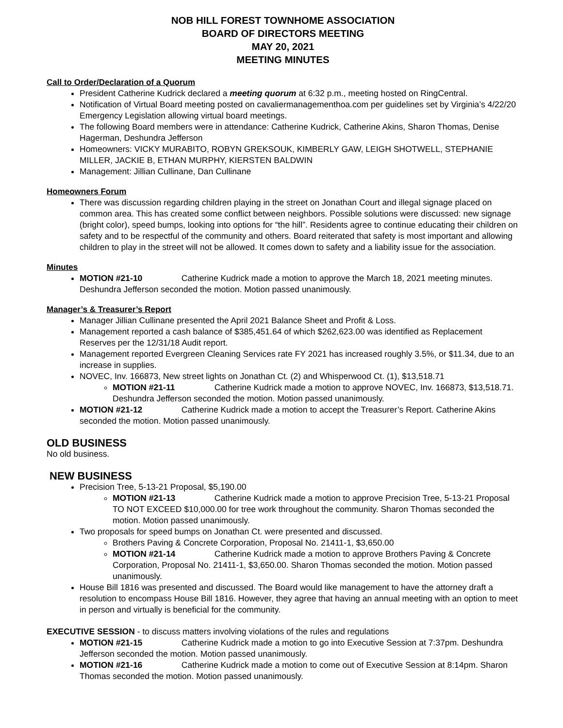NOB HILL FOREST TOWNHOME ASSOCIATION
BOARD OF DIRECTORS MEETING
MAY 20, 2021
MEETING MINUTES
Call to Order/Declaration of a Quorum
President Catherine Kudrick declared a meeting quorum at 6:32 p.m., meeting hosted on RingCentral.
Notification of Virtual Board meeting posted on cavaliermanagementhoa.com per guidelines set by Virginia’s 4/22/20 Emergency Legislation allowing virtual board meetings.
The following Board members were in attendance: Catherine Kudrick, Catherine Akins, Sharon Thomas, Denise Hagerman, Deshundra Jefferson
Homeowners: VICKY MURABITO, ROBYN GREKSOUK, KIMBERLY GAW, LEIGH SHOTWELL, STEPHANIE MILLER, JACKIE B, ETHAN MURPHY, KIERSTEN BALDWIN
Management: Jillian Cullinane, Dan Cullinane
Homeowners Forum
There was discussion regarding children playing in the street on Jonathan Court and illegal signage placed on common area. This has created some conflict between neighbors. Possible solutions were discussed: new signage (bright color), speed bumps, looking into options for “the hill”. Residents agree to continue educating their children on safety and to be respectful of the community and others. Board reiterated that safety is most important and allowing children to play in the street will not be allowed. It comes down to safety and a liability issue for the association.
Minutes
MOTION #21-10 Catherine Kudrick made a motion to approve the March 18, 2021 meeting minutes. Deshundra Jefferson seconded the motion. Motion passed unanimously.
Manager’s & Treasurer’s Report
Manager Jillian Cullinane presented the April 2021 Balance Sheet and Profit & Loss.
Management reported a cash balance of $385,451.64 of which $262,623.00 was identified as Replacement Reserves per the 12/31/18 Audit report.
Management reported Evergreen Cleaning Services rate FY 2021 has increased roughly 3.5%, or $11.34, due to an increase in supplies.
NOVEC, Inv. 166873, New street lights on Jonathan Ct. (2) and Whisperwood Ct. (1), $13,518.71
MOTION #21-11 Catherine Kudrick made a motion to approve NOVEC, Inv. 166873, $13,518.71. Deshundra Jefferson seconded the motion. Motion passed unanimously.
MOTION #21-12 Catherine Kudrick made a motion to accept the Treasurer’s Report. Catherine Akins seconded the motion. Motion passed unanimously.
OLD BUSINESS
No old business.
NEW BUSINESS
Precision Tree, 5-13-21 Proposal, $5,190.00
MOTION #21-13 Catherine Kudrick made a motion to approve Precision Tree, 5-13-21 Proposal TO NOT EXCEED $10,000.00 for tree work throughout the community. Sharon Thomas seconded the motion. Motion passed unanimously.
Two proposals for speed bumps on Jonathan Ct. were presented and discussed.
Brothers Paving & Concrete Corporation, Proposal No. 21411-1, $3,650.00
MOTION #21-14 Catherine Kudrick made a motion to approve Brothers Paving & Concrete Corporation, Proposal No. 21411-1, $3,650.00. Sharon Thomas seconded the motion. Motion passed unanimously.
House Bill 1816 was presented and discussed. The Board would like management to have the attorney draft a resolution to encompass House Bill 1816. However, they agree that having an annual meeting with an option to meet in person and virtually is beneficial for the community.
EXECUTIVE SESSION - to discuss matters involving violations of the rules and regulations
MOTION #21-15 Catherine Kudrick made a motion to go into Executive Session at 7:37pm. Deshundra Jefferson seconded the motion. Motion passed unanimously.
MOTION #21-16 Catherine Kudrick made a motion to come out of Executive Session at 8:14pm. Sharon Thomas seconded the motion. Motion passed unanimously.